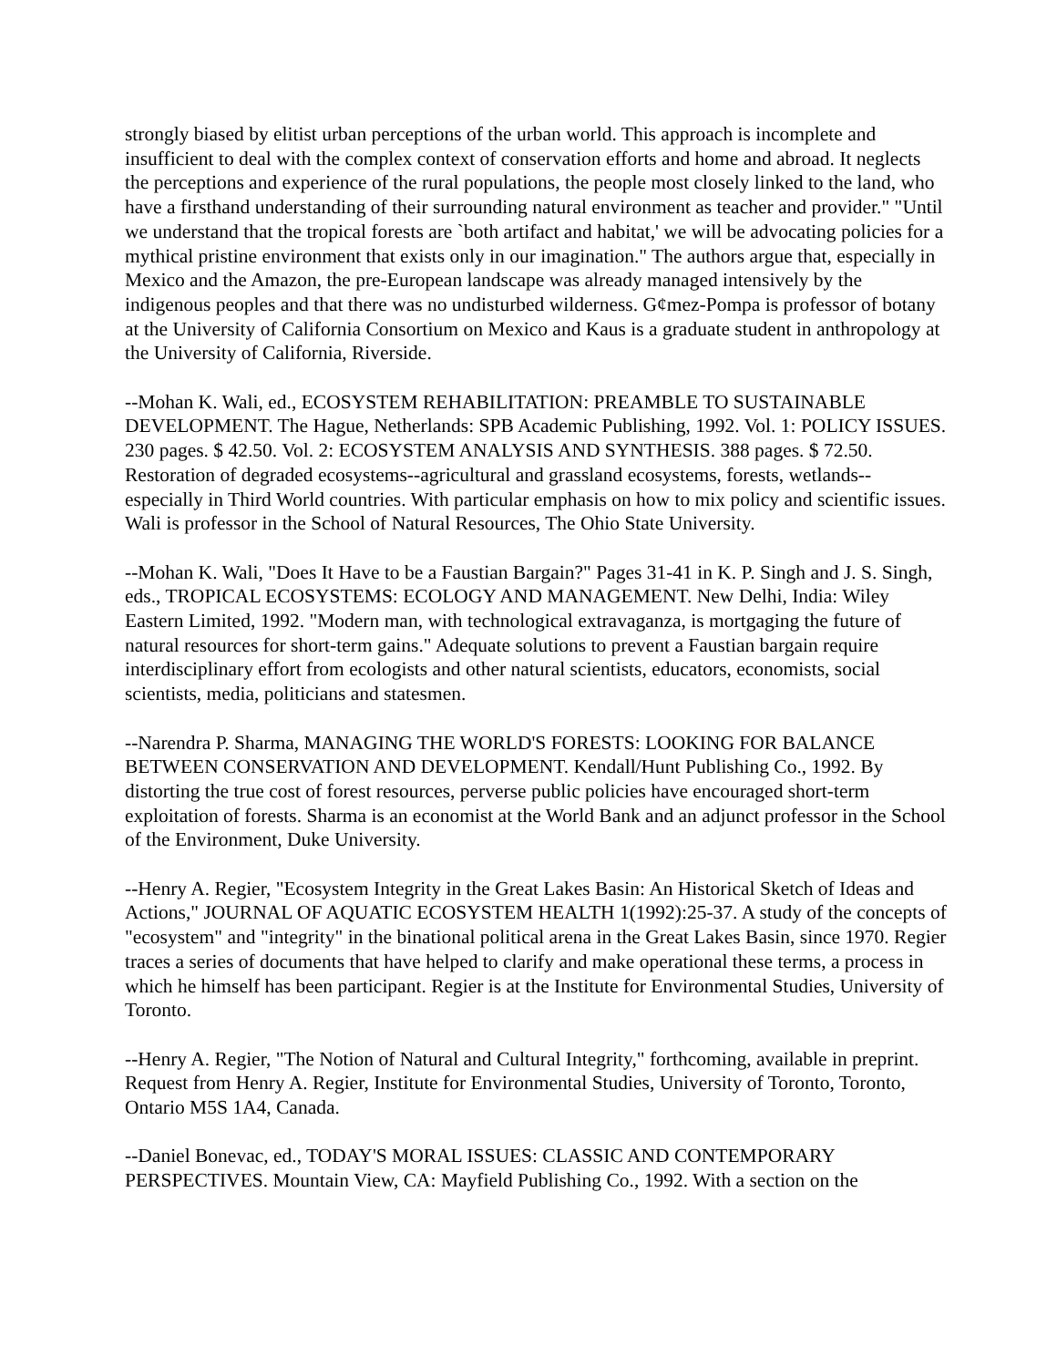strongly biased by elitist urban perceptions of the urban world. This approach is incomplete and insufficient to deal with the complex context of conservation efforts and home and abroad. It neglects the perceptions and experience of the rural populations, the people most closely linked to the land, who have a firsthand understanding of their surrounding natural environment as teacher and provider." "Until we understand that the tropical forests are `both artifact and habitat,' we will be advocating policies for a mythical pristine environment that exists only in our imagination." The authors argue that, especially in Mexico and the Amazon, the pre-European landscape was already managed intensively by the indigenous peoples and that there was no undisturbed wilderness. G¢mez-Pompa is professor of botany at the University of California Consortium on Mexico and Kaus is a graduate student in anthropology at the University of California, Riverside.
--Mohan K. Wali, ed., ECOSYSTEM REHABILITATION: PREAMBLE TO SUSTAINABLE DEVELOPMENT. The Hague, Netherlands: SPB Academic Publishing, 1992. Vol. 1: POLICY ISSUES. 230 pages. $ 42.50. Vol. 2: ECOSYSTEM ANALYSIS AND SYNTHESIS. 388 pages. $ 72.50. Restoration of degraded ecosystems--agricultural and grassland ecosystems, forests, wetlands--especially in Third World countries. With particular emphasis on how to mix policy and scientific issues. Wali is professor in the School of Natural Resources, The Ohio State University.
--Mohan K. Wali, "Does It Have to be a Faustian Bargain?" Pages 31-41 in K. P. Singh and J. S. Singh, eds., TROPICAL ECOSYSTEMS: ECOLOGY AND MANAGEMENT. New Delhi, India: Wiley Eastern Limited, 1992. "Modern man, with technological extravaganza, is mortgaging the future of natural resources for short-term gains." Adequate solutions to prevent a Faustian bargain require interdisciplinary effort from ecologists and other natural scientists, educators, economists, social scientists, media, politicians and statesmen.
--Narendra P. Sharma, MANAGING THE WORLD'S FORESTS: LOOKING FOR BALANCE BETWEEN CONSERVATION AND DEVELOPMENT. Kendall/Hunt Publishing Co., 1992. By distorting the true cost of forest resources, perverse public policies have encouraged short-term exploitation of forests. Sharma is an economist at the World Bank and an adjunct professor in the School of the Environment, Duke University.
--Henry A. Regier, "Ecosystem Integrity in the Great Lakes Basin: An Historical Sketch of Ideas and Actions," JOURNAL OF AQUATIC ECOSYSTEM HEALTH 1(1992):25-37. A study of the concepts of "ecosystem" and "integrity" in the binational political arena in the Great Lakes Basin, since 1970. Regier traces a series of documents that have helped to clarify and make operational these terms, a process in which he himself has been participant. Regier is at the Institute for Environmental Studies, University of Toronto.
--Henry A. Regier, "The Notion of Natural and Cultural Integrity," forthcoming, available in preprint. Request from Henry A. Regier, Institute for Environmental Studies, University of Toronto, Toronto, Ontario M5S 1A4, Canada.
--Daniel Bonevac, ed., TODAY'S MORAL ISSUES: CLASSIC AND CONTEMPORARY PERSPECTIVES. Mountain View, CA: Mayfield Publishing Co., 1992. With a section on the